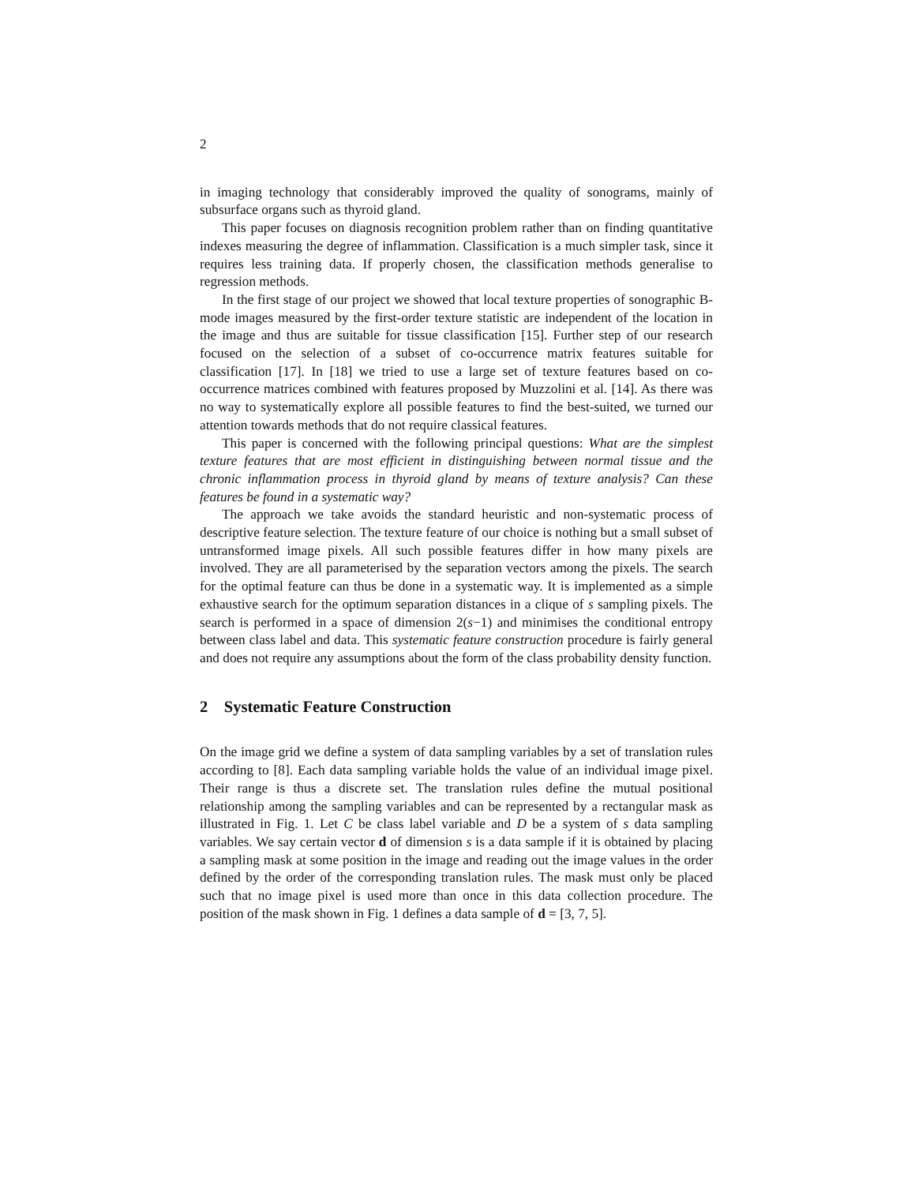2
in imaging technology that considerably improved the quality of sonograms, mainly of subsurface organs such as thyroid gland.
This paper focuses on diagnosis recognition problem rather than on finding quantitative indexes measuring the degree of inflammation. Classification is a much simpler task, since it requires less training data. If properly chosen, the classification methods generalise to regression methods.
In the first stage of our project we showed that local texture properties of sonographic B-mode images measured by the first-order texture statistic are independent of the location in the image and thus are suitable for tissue classification [15]. Further step of our research focused on the selection of a subset of co-occurrence matrix features suitable for classification [17]. In [18] we tried to use a large set of texture features based on co-occurrence matrices combined with features proposed by Muzzolini et al. [14]. As there was no way to systematically explore all possible features to find the best-suited, we turned our attention towards methods that do not require classical features.
This paper is concerned with the following principal questions: What are the simplest texture features that are most efficient in distinguishing between normal tissue and the chronic inflammation process in thyroid gland by means of texture analysis? Can these features be found in a systematic way?
The approach we take avoids the standard heuristic and non-systematic process of descriptive feature selection. The texture feature of our choice is nothing but a small subset of untransformed image pixels. All such possible features differ in how many pixels are involved. They are all parameterised by the separation vectors among the pixels. The search for the optimal feature can thus be done in a systematic way. It is implemented as a simple exhaustive search for the optimum separation distances in a clique of s sampling pixels. The search is performed in a space of dimension 2(s−1) and minimises the conditional entropy between class label and data. This systematic feature construction procedure is fairly general and does not require any assumptions about the form of the class probability density function.
2 Systematic Feature Construction
On the image grid we define a system of data sampling variables by a set of translation rules according to [8]. Each data sampling variable holds the value of an individual image pixel. Their range is thus a discrete set. The translation rules define the mutual positional relationship among the sampling variables and can be represented by a rectangular mask as illustrated in Fig. 1. Let C be class label variable and D be a system of s data sampling variables. We say certain vector d of dimension s is a data sample if it is obtained by placing a sampling mask at some position in the image and reading out the image values in the order defined by the order of the corresponding translation rules. The mask must only be placed such that no image pixel is used more than once in this data collection procedure. The position of the mask shown in Fig. 1 defines a data sample of d = [3, 7, 5].